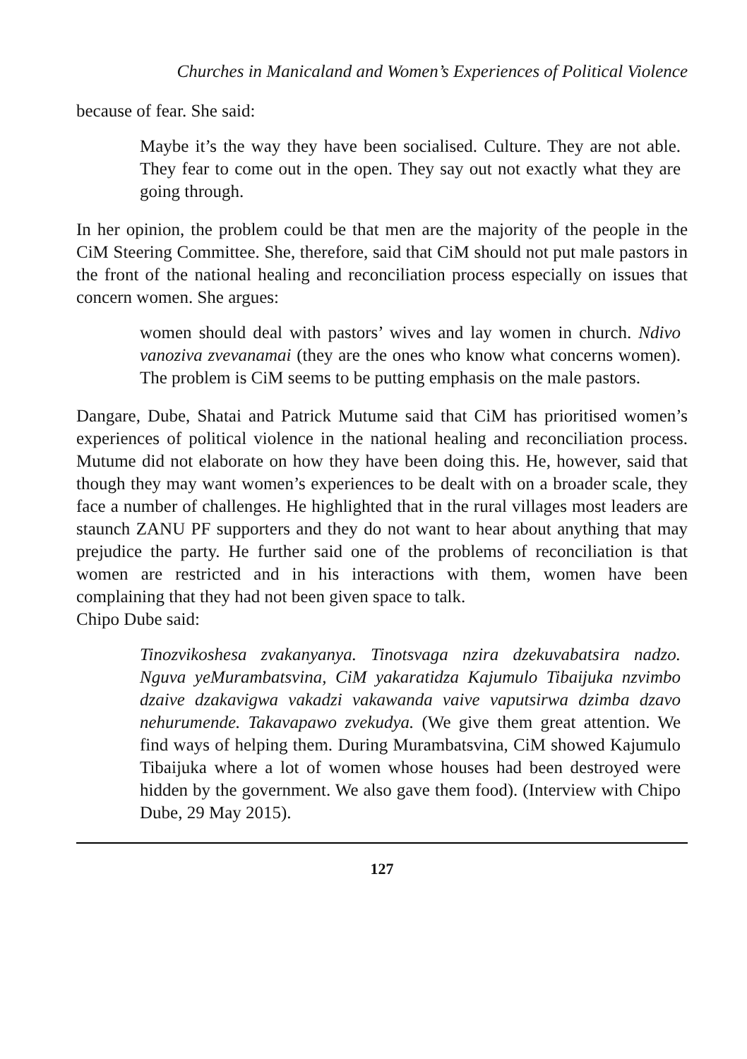Churches in Manicaland and Women’s Experiences of Political Violence
because of fear. She said:
Maybe it’s the way they have been socialised. Culture. They are not able. They fear to come out in the open. They say out not exactly what they are going through.
In her opinion, the problem could be that men are the majority of the people in the CiM Steering Committee. She, therefore, said that CiM should not put male pastors in the front of the national healing and reconciliation process especially on issues that concern women. She argues:
women should deal with pastors’ wives and lay women in church. Ndivo vanoziva zvevanamai (they are the ones who know what concerns women). The problem is CiM seems to be putting emphasis on the male pastors.
Dangare, Dube, Shatai and Patrick Mutume said that CiM has prioritised women’s experiences of political violence in the national healing and reconciliation process. Mutume did not elaborate on how they have been doing this. He, however, said that though they may want women’s experiences to be dealt with on a broader scale, they face a number of challenges. He highlighted that in the rural villages most leaders are staunch ZANU PF supporters and they do not want to hear about anything that may prejudice the party. He further said one of the problems of reconciliation is that women are restricted and in his interactions with them, women have been complaining that they had not been given space to talk.
Chipo Dube said:
Tinozvikoshesa zvakanyanya. Tinotsvaga nzira dzekuvabatsira nadzo. Nguva yeMurambatsvina, CiM yakaratidza Kajumulo Tibaijuka nzvimbo dzaive dzakavigwa vakadzi vakawanda vaive vaputsirwa dzimba dzavo nehurumende. Takavapawo zvekudya. (We give them great attention. We find ways of helping them. During Murambatsvina, CiM showed Kajumulo Tibaijuka where a lot of women whose houses had been destroyed were hidden by the government. We also gave them food). (Interview with Chipo Dube, 29 May 2015).
127